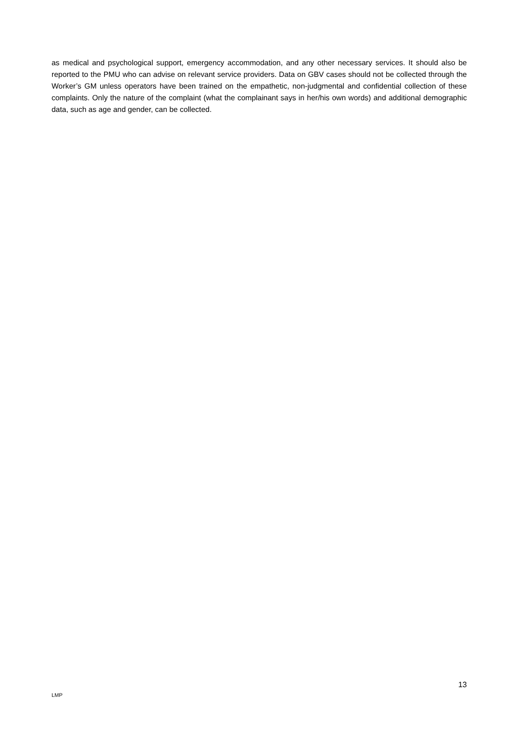as medical and psychological support, emergency accommodation, and any other necessary services. It should also be reported to the PMU who can advise on relevant service providers. Data on GBV cases should not be collected through the Worker’s GM unless operators have been trained on the empathetic, non-judgmental and confidential collection of these complaints. Only the nature of the complaint (what the complainant says in her/his own words) and additional demographic data, such as age and gender, can be collected.
13
LMP